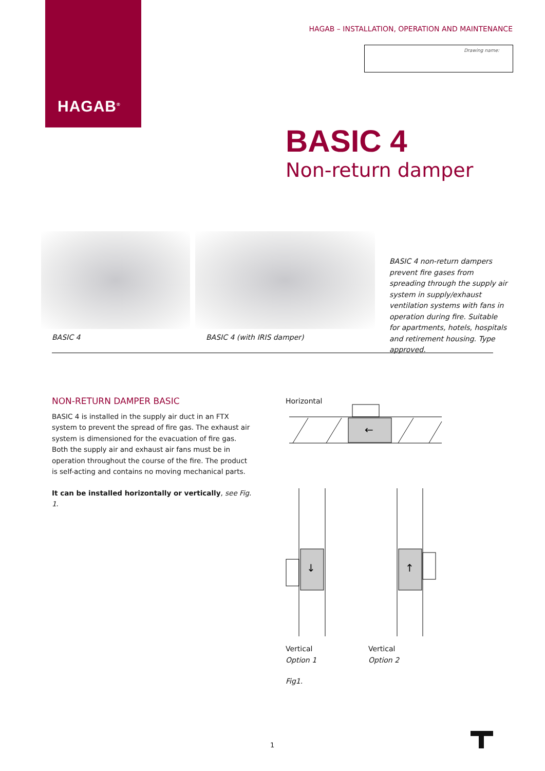HAGAB<sup>®</sup>
HAGAB – INSTALLATION, OPERATION AND MAINTENANCE
Drawing name:
BASIC 4
Non-return damper
BASIC 4 BASIC 4 (with IRIS damper)
BASIC 4 non-return dampers prevent fire gases from spreading through the supply air system in supply/exhaust ventilation systems with fans in operation during fire. Suitable for apartments, hotels, hospitals and retirement housing. Type approved.
NON-RETURN DAMPER BASIC
BASIC 4 is installed in the supply air duct in an FTX system to prevent the spread of fire gas. The exhaust air system is dimensioned for the evacuation of fire gas. Both the supply air and exhaust air fans must be in operation throughout the course of the fire. The product is self-acting and contains no moving mechanical parts.
It can be installed horizontally or vertically, see Fig. 1.
Horizontal
←
↓
↑
Vertical
Option 1
Vertical
Option 2
Fig1.
1